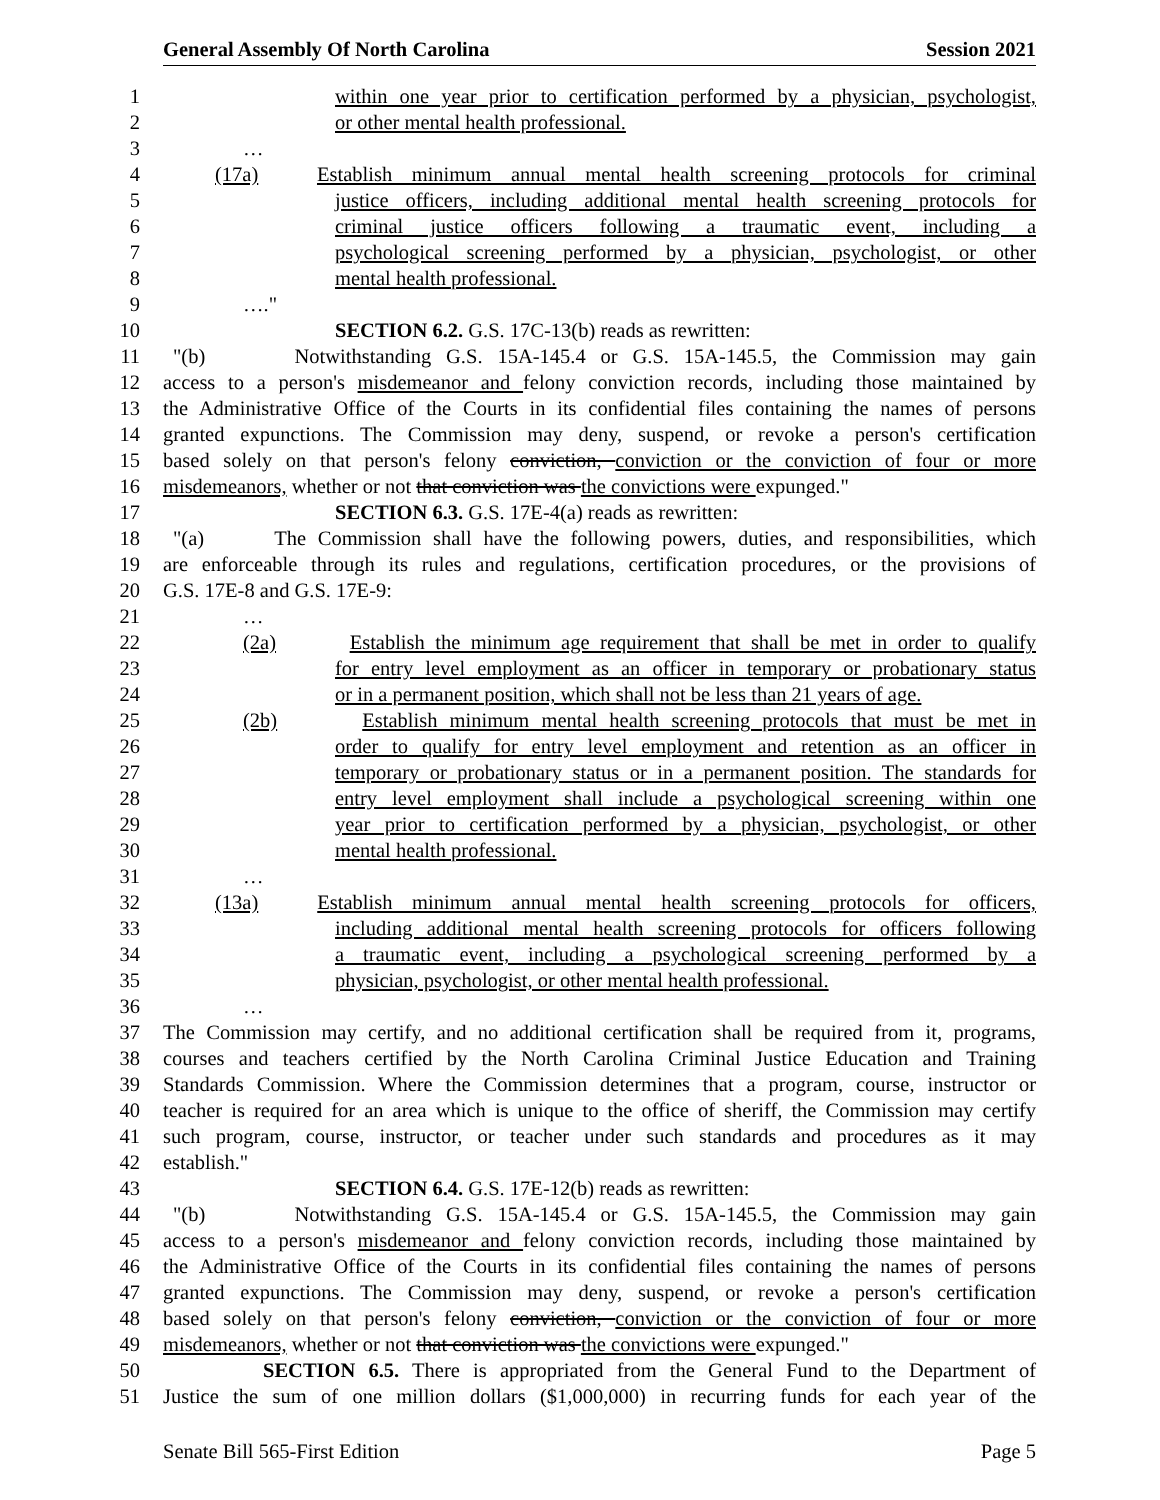General Assembly Of North Carolina Session 2021
1 within one year prior to certification performed by a physician, psychologist,
2 or other mental health professional.
3 …
4 (17a) Establish minimum annual mental health screening protocols for criminal
5 justice officers, including additional mental health screening protocols for
6 criminal justice officers following a traumatic event, including a
7 psychological screening performed by a physician, psychologist, or other
8 mental health professional.
9 …."
10 SECTION 6.2. G.S. 17C-13(b) reads as rewritten:
11 "(b) Notwithstanding G.S. 15A-145.4 or G.S. 15A-145.5, the Commission may gain
12 access to a person's misdemeanor and felony conviction records, including those maintained by
13 the Administrative Office of the Courts in its confidential files containing the names of persons
14 granted expunctions. The Commission may deny, suspend, or revoke a person's certification
15 based solely on that person's felony conviction, conviction or the conviction of four or more
16 misdemeanors, whether or not that conviction was the convictions were expunged."
17 SECTION 6.3. G.S. 17E-4(a) reads as rewritten:
18 "(a) The Commission shall have the following powers, duties, and responsibilities, which
19 are enforceable through its rules and regulations, certification procedures, or the provisions of
20 G.S. 17E-8 and G.S. 17E-9:
21 …
22 (2a) Establish the minimum age requirement that shall be met in order to qualify
23 for entry level employment as an officer in temporary or probationary status
24 or in a permanent position, which shall not be less than 21 years of age.
25 (2b) Establish minimum mental health screening protocols that must be met in
26 order to qualify for entry level employment and retention as an officer in
27 temporary or probationary status or in a permanent position. The standards for
28 entry level employment shall include a psychological screening within one
29 year prior to certification performed by a physician, psychologist, or other
30 mental health professional.
31 …
32 (13a) Establish minimum annual mental health screening protocols for officers,
33 including additional mental health screening protocols for officers following
34 a traumatic event, including a psychological screening performed by a
35 physician, psychologist, or other mental health professional.
36 …
37 The Commission may certify, and no additional certification shall be required from it, programs,
38 courses and teachers certified by the North Carolina Criminal Justice Education and Training
39 Standards Commission. Where the Commission determines that a program, course, instructor or
40 teacher is required for an area which is unique to the office of sheriff, the Commission may certify
41 such program, course, instructor, or teacher under such standards and procedures as it may
42 establish."
43 SECTION 6.4. G.S. 17E-12(b) reads as rewritten:
44 "(b) Notwithstanding G.S. 15A-145.4 or G.S. 15A-145.5, the Commission may gain
45 access to a person's misdemeanor and felony conviction records, including those maintained by
46 the Administrative Office of the Courts in its confidential files containing the names of persons
47 granted expunctions. The Commission may deny, suspend, or revoke a person's certification
48 based solely on that person's felony conviction, conviction or the conviction of four or more
49 misdemeanors, whether or not that conviction was the convictions were expunged."
50 SECTION 6.5. There is appropriated from the General Fund to the Department of
51 Justice the sum of one million dollars ($1,000,000) in recurring funds for each year of the
Senate Bill 565-First Edition Page 5